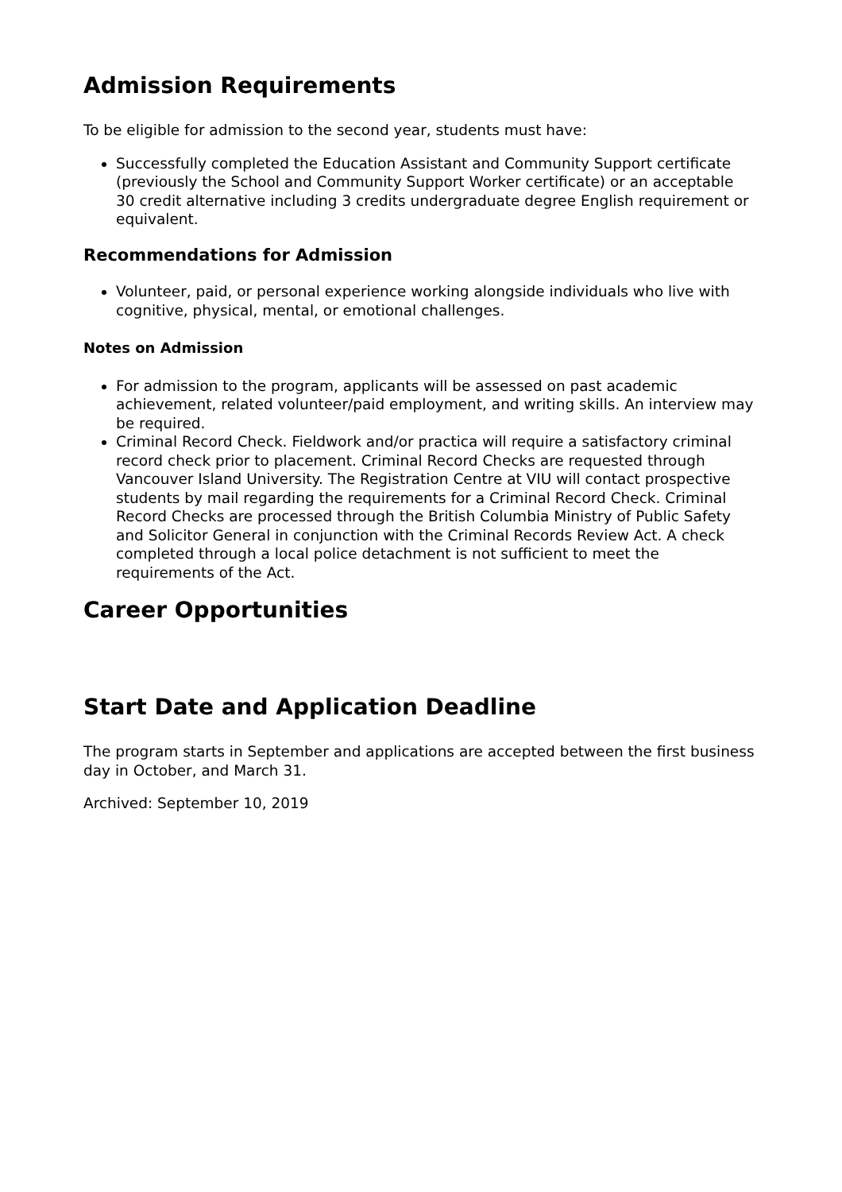Admission Requirements
To be eligible for admission to the second year, students must have:
Successfully completed the Education Assistant and Community Support certificate (previously the School and Community Support Worker certificate) or an acceptable 30 credit alternative including 3 credits undergraduate degree English requirement or equivalent.
Recommendations for Admission
Volunteer, paid, or personal experience working alongside individuals who live with cognitive, physical, mental, or emotional challenges.
Notes on Admission
For admission to the program, applicants will be assessed on past academic achievement, related volunteer/paid employment, and writing skills. An interview may be required.
Criminal Record Check. Fieldwork and/or practica will require a satisfactory criminal record check prior to placement. Criminal Record Checks are requested through Vancouver Island University. The Registration Centre at VIU will contact prospective students by mail regarding the requirements for a Criminal Record Check. Criminal Record Checks are processed through the British Columbia Ministry of Public Safety and Solicitor General in conjunction with the Criminal Records Review Act. A check completed through a local police detachment is not sufficient to meet the requirements of the Act.
Career Opportunities
Start Date and Application Deadline
The program starts in September and applications are accepted between the first business day in October, and March 31.
Archived: September 10, 2019